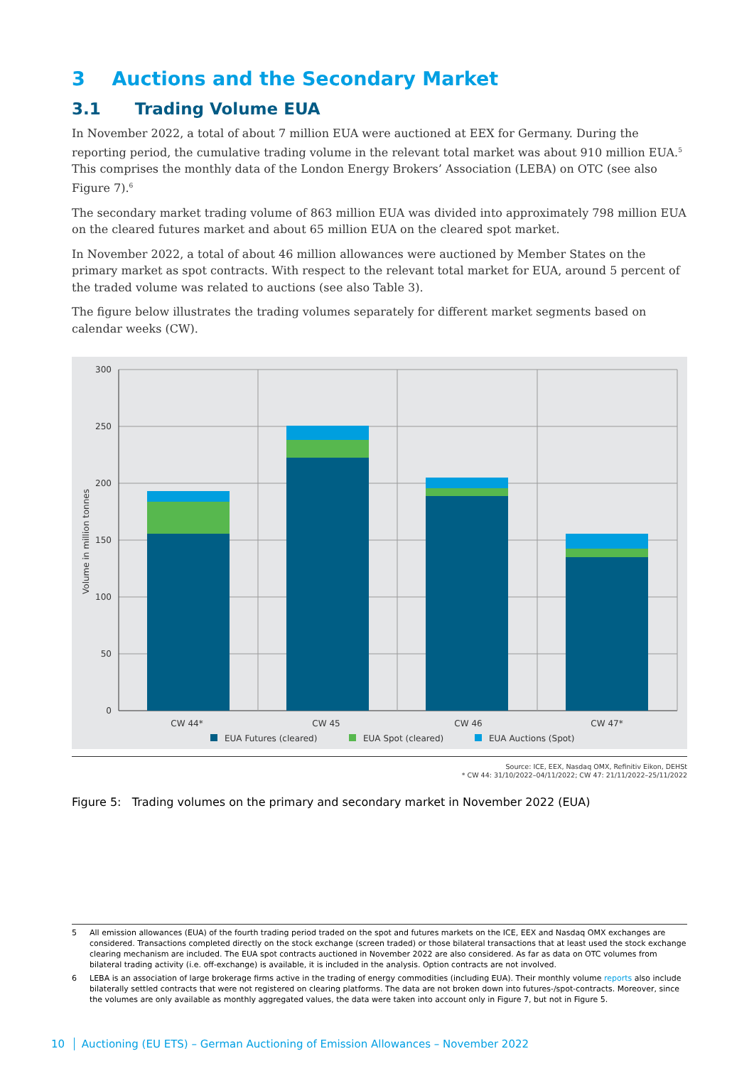3 Auctions and the Secondary Market
3.1 Trading Volume EUA
In November 2022, a total of about 7 million EUA were auctioned at EEX for Germany. During the reporting period, the cumulative trading volume in the relevant total market was about 910 million EUA.<sup>5</sup> This comprises the monthly data of the London Energy Brokers’ Association (LEBA) on OTC (see also Figure 7).<sup>6</sup>
The secondary market trading volume of 863 million EUA was divided into approximately 798 million EUA on the cleared futures market and about 65 million EUA on the cleared spot market.
In November 2022, a total of about 46 million allowances were auctioned by Member States on the primary market as spot contracts. With respect to the relevant total market for EUA, around 5 percent of the traded volume was related to auctions (see also Table 3).
The figure below illustrates the trading volumes separately for different market segments based on calendar weeks (CW).
300
250
200
150
100
50
0
Volume in million tonnes
CW 44*
CW 45
CW 46
CW 47*
EUA Futures (cleared)
EUA Spot (cleared)
EUA Auctions (Spot)
Source: ICE, EEX, Nasdaq OMX, Refinitiv Eikon, DEHSt
* CW 44: 31/10/2022–04/11/2022; CW 47: 21/11/2022–25/11/2022
Figure 5: Trading volumes on the primary and secondary market in November 2022 (EUA)
5 All emission allowances (EUA) of the fourth trading period traded on the spot and futures markets on the ICE, EEX and Nasdaq OMX exchanges are considered. Transactions completed directly on the stock exchange (screen traded) or those bilateral transactions that at least used the stock exchange clearing mechanism are included. The EUA spot contracts auctioned in November 2022 are also considered. As far as data on OTC volumes from bilateral trading activity (i.e. off-exchange) is available, it is included in the analysis. Option contracts are not involved.
6 LEBA is an association of large brokerage firms active in the trading of energy commodities (including EUA). Their monthly volume reports also include bilaterally settled contracts that were not registered on clearing platforms. The data are not broken down into futures-/spot-contracts. Moreover, since the volumes are only available as monthly aggregated values, the data were taken into account only in Figure 7, but not in Figure 5.
10 Auctioning (EU ETS) – German Auctioning of Emission Allowances – November 2022